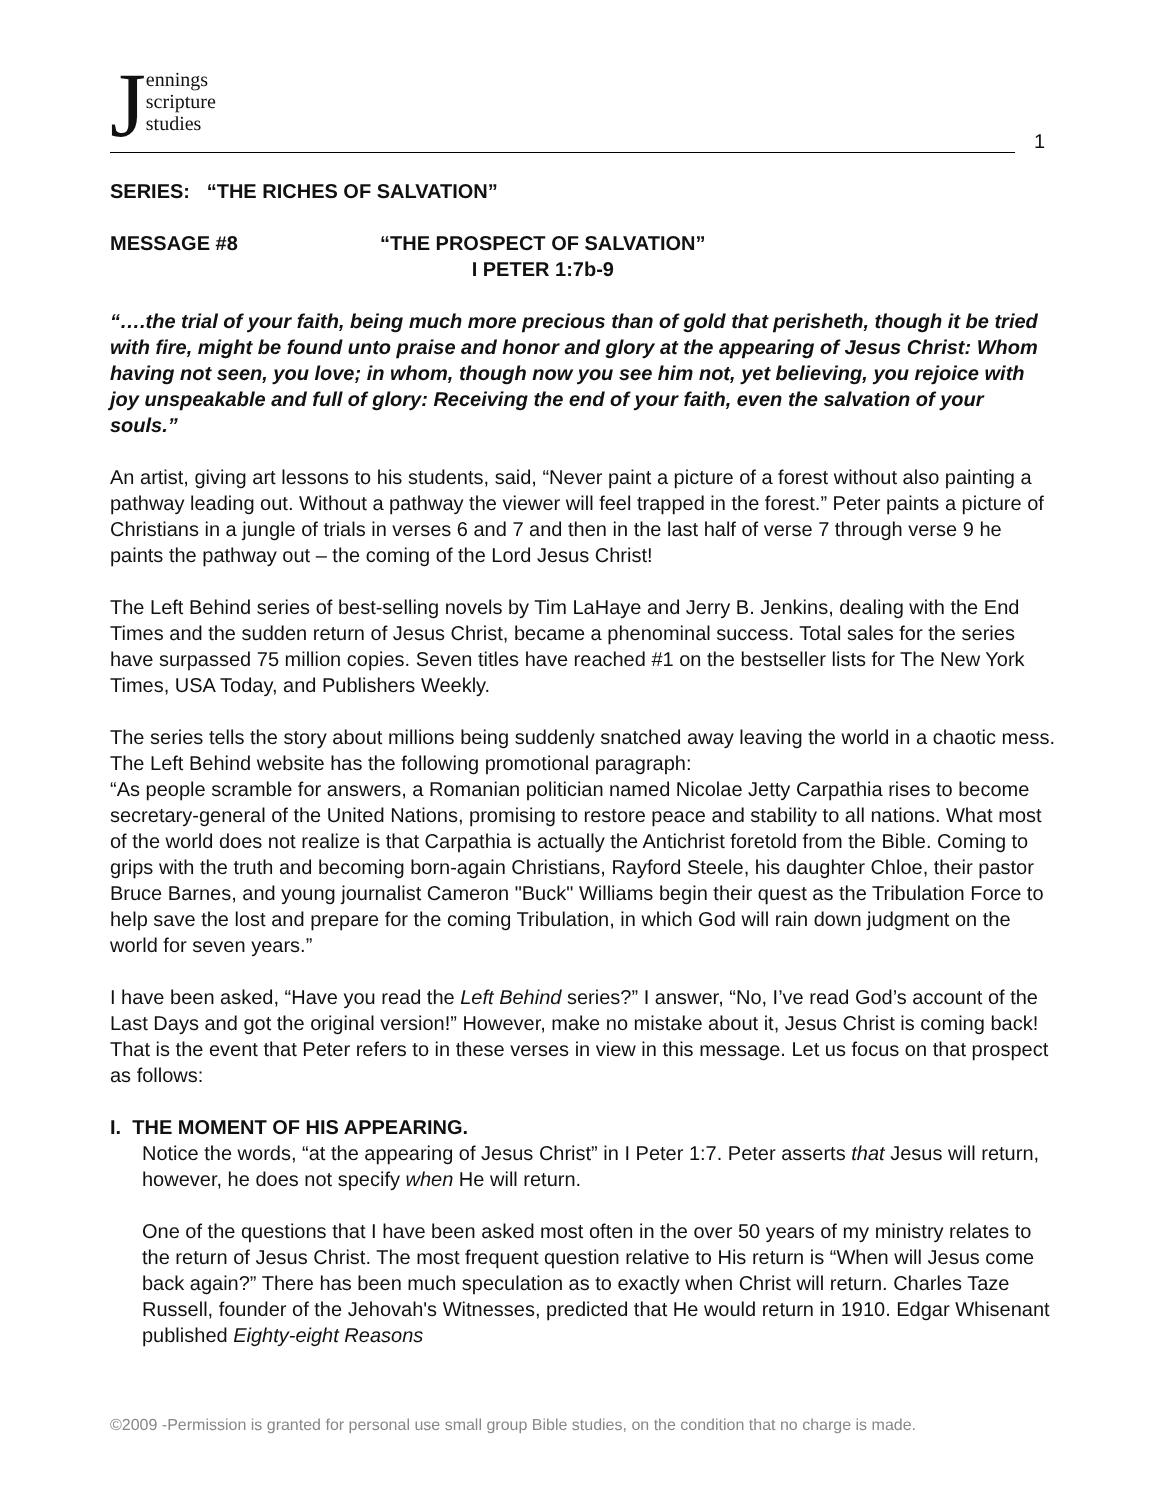Jennings
scripture
studies
1
SERIES: “THE RICHES OF SALVATION”
MESSAGE #8 “THE PROSPECT OF SALVATION”
I PETER 1:7b-9
“….the trial of your faith, being much more precious than of gold that perisheth, though it be tried with fire, might be found unto praise and honor and glory at the appearing of Jesus Christ: Whom having not seen, you love; in whom, though now you see him not, yet believing, you rejoice with joy unspeakable and full of glory: Receiving the end of your faith, even the salvation of your souls.”
An artist, giving art lessons to his students, said, “Never paint a picture of a forest without also painting a pathway leading out. Without a pathway the viewer will feel trapped in the forest.” Peter paints a picture of Christians in a jungle of trials in verses 6 and 7 and then in the last half of verse 7 through verse 9 he paints the pathway out – the coming of the Lord Jesus Christ!
The Left Behind series of best-selling novels by Tim LaHaye and Jerry B. Jenkins, dealing with the End Times and the sudden return of Jesus Christ, became a phenominal success. Total sales for the series have surpassed 75 million copies. Seven titles have reached #1 on the bestseller lists for The New York Times, USA Today, and Publishers Weekly.
The series tells the story about millions being suddenly snatched away leaving the world in a chaotic mess. The Left Behind website has the following promotional paragraph:
“As people scramble for answers, a Romanian politician named Nicolae Jetty Carpathia rises to become secretary-general of the United Nations, promising to restore peace and stability to all nations. What most of the world does not realize is that Carpathia is actually the Antichrist foretold from the Bible. Coming to grips with the truth and becoming born-again Christians, Rayford Steele, his daughter Chloe, their pastor Bruce Barnes, and young journalist Cameron "Buck" Williams begin their quest as the Tribulation Force to help save the lost and prepare for the coming Tribulation, in which God will rain down judgment on the world for seven years.”
I have been asked, “Have you read the Left Behind series?” I answer, “No, I’ve read God’s account of the Last Days and got the original version!” However, make no mistake about it, Jesus Christ is coming back! That is the event that Peter refers to in these verses in view in this message. Let us focus on that prospect as follows:
I. THE MOMENT OF HIS APPEARING.
Notice the words, “at the appearing of Jesus Christ” in I Peter 1:7. Peter asserts that Jesus will return, however, he does not specify when He will return.
One of the questions that I have been asked most often in the over 50 years of my ministry relates to the return of Jesus Christ. The most frequent question relative to His return is “When will Jesus come back again?” There has been much speculation as to exactly when Christ will return. Charles Taze Russell, founder of the Jehovah's Witnesses, predicted that He would return in 1910. Edgar Whisenant published Eighty-eight Reasons
©2009 -Permission is granted for personal use small group Bible studies, on the condition that no charge is made.